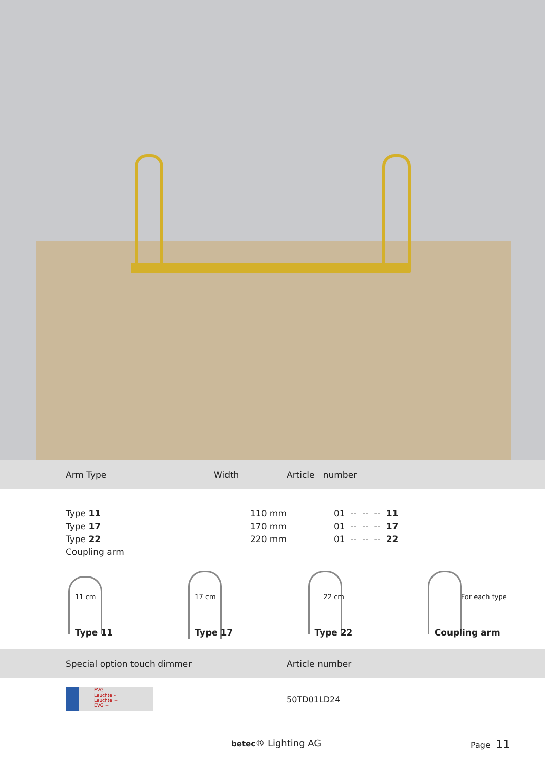Arm Type Width Article number
| Type 11 | 110 mm | 01 -- -- -- 11 |
| Type 17 | 170 mm | 01 -- -- -- 17 |
| Type 22 | 220 mm | 01 -- -- -- 22 |
| Coupling arm | | |
11 cm
Type 11
17 cm
Type 17
22 cm
Type 22
For each type
Coupling arm
Special option touch dimmer Article number
EVG -
Leuchte -
Leuchte +
EVG +
50TD01LD24
betec® Lighting AG Page 11